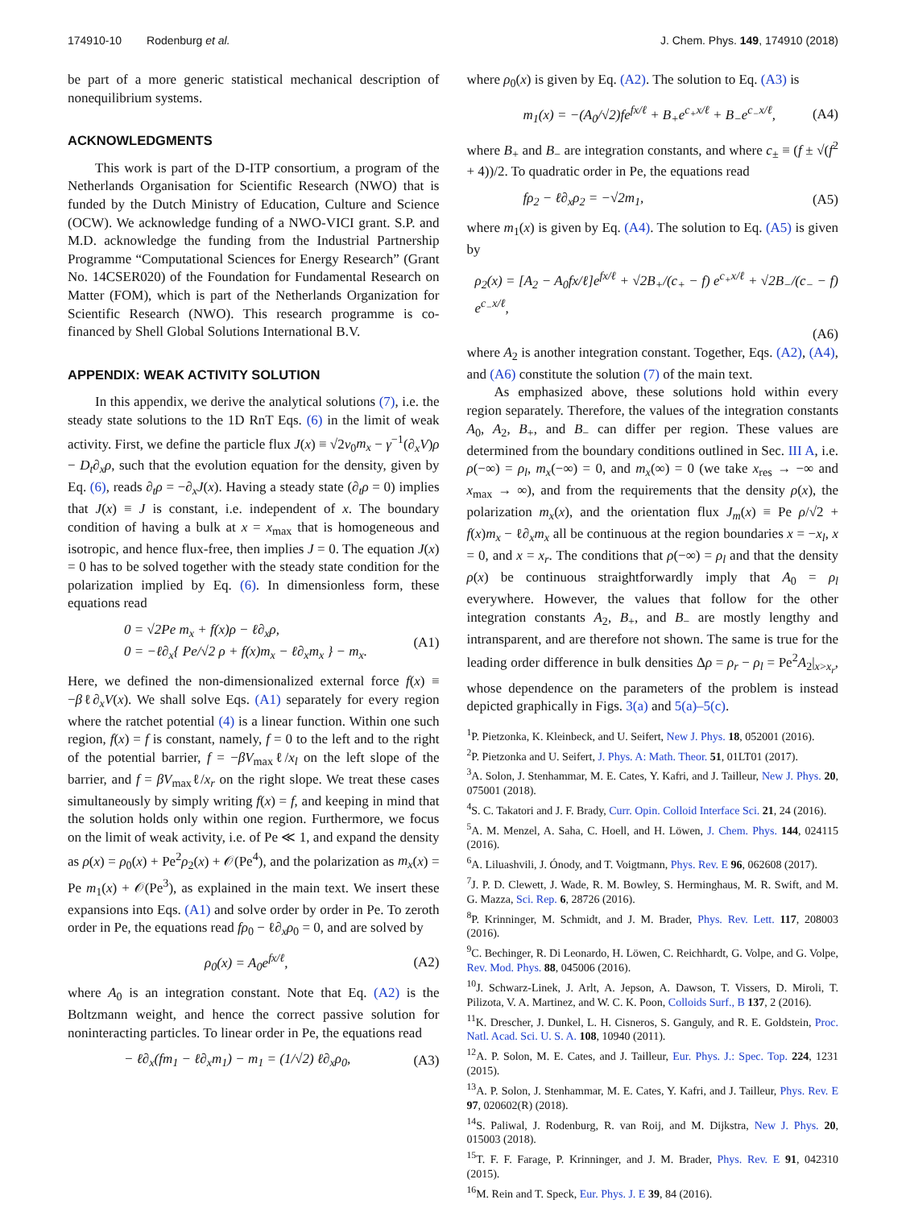174910-10 Rodenburg et al. J. Chem. Phys. 149, 174910 (2018)
be part of a more generic statistical mechanical description of nonequilibrium systems.
ACKNOWLEDGMENTS
This work is part of the D-ITP consortium, a program of the Netherlands Organisation for Scientific Research (NWO) that is funded by the Dutch Ministry of Education, Culture and Science (OCW). We acknowledge funding of a NWO-VICI grant. S.P. and M.D. acknowledge the funding from the Industrial Partnership Programme “Computational Sciences for Energy Research” (Grant No. 14CSER020) of the Foundation for Fundamental Research on Matter (FOM), which is part of the Netherlands Organization for Scientific Research (NWO). This research programme is co-financed by Shell Global Solutions International B.V.
APPENDIX: WEAK ACTIVITY SOLUTION
In this appendix, we derive the analytical solutions (7), i.e. the steady state solutions to the 1D RnT Eqs. (6) in the limit of weak activity. First, we define the particle flux J(x) ≡ √2v<sub>0</sub>m<sub>x</sub> − γ<sup>−1</sup>(∂<sub>x</sub>V)ρ − D<sub>t</sub>∂<sub>x</sub>ρ, such that the evolution equation for the density, given by Eq. (6), reads ∂<sub>t</sub>ρ = −∂<sub>x</sub>J(x). Having a steady state (∂<sub>t</sub>ρ = 0) implies that J(x) ≡ J is constant, i.e. independent of x. The boundary condition of having a bulk at x = x<sub>max</sub> that is homogeneous and isotropic, and hence flux-free, then implies J = 0. The equation J(x) = 0 has to be solved together with the steady state condition for the polarization implied by Eq. (6). In dimensionless form, these equations read
0 = √2Pe m<sub>x</sub> + f(x)ρ − ℓ∂<sub>x</sub>ρ,
0 = −ℓ∂<sub>x</sub>{ Pe/√2 ρ + f(x)m<sub>x</sub> − ℓ∂<sub>x</sub>m<sub>x</sub> } − m<sub>x</sub>. (A1)
Here, we defined the non-dimensionalized external force f(x) ≡ −βℓ∂<sub>x</sub>V(x). We shall solve Eqs. (A1) separately for every region where the ratchet potential (4) is a linear function. Within one such region, f(x) = f is constant, namely, f = 0 to the left and to the right of the potential barrier, f = −βV<sub>max</sub>ℓ/x<sub>l</sub> on the left slope of the barrier, and f = βV<sub>max</sub>ℓ/x<sub>r</sub> on the right slope. We treat these cases simultaneously by simply writing f(x) = f, and keeping in mind that the solution holds only within one region. Furthermore, we focus on the limit of weak activity, i.e. of Pe ≪ 1, and expand the density as ρ(x) = ρ<sub>0</sub>(x) + Pe<sup>2</sup>ρ<sub>2</sub>(x) + 𝒪(Pe<sup>4</sup>), and the polarization as m<sub>x</sub>(x) = Pe m<sub>1</sub>(x) + 𝒪(Pe<sup>3</sup>), as explained in the main text. We insert these expansions into Eqs. (A1) and solve order by order in Pe. To zeroth order in Pe, the equations read fρ<sub>0</sub> − ℓ∂<sub>x</sub>ρ<sub>0</sub> = 0, and are solved by
ρ<sub>0</sub>(x) = A<sub>0</sub>e<sup>fx/ℓ</sup>, (A2)
where A<sub>0</sub> is an integration constant. Note that Eq. (A2) is the Boltzmann weight, and hence the correct passive solution for noninteracting particles. To linear order in Pe, the equations read
− ℓ∂<sub>x</sub>(fm<sub>1</sub> − ℓ∂<sub>x</sub>m<sub>1</sub>) − m<sub>1</sub> = (1/√2) ℓ∂<sub>x</sub>ρ<sub>0</sub>, (A3)
where ρ<sub>0</sub>(x) is given by Eq. (A2). The solution to Eq. (A3) is
m<sub>1</sub>(x) = −(A<sub>0</sub>/√2)fe<sup>fx/ℓ</sup> + B<sub>+</sub>e<sup>c<sub>+</sub>x/ℓ</sup> + B<sub>−</sub>e<sup>c<sub>−</sub>x/ℓ</sup>, (A4)
where B<sub>+</sub> and B<sub>−</sub> are integration constants, and where c<sub>±</sub> ≡ (f ± √(f<sup>2</sup> + 4))/2. To quadratic order in Pe, the equations read
fρ<sub>2</sub> − ℓ∂<sub>x</sub>ρ<sub>2</sub> = −√2m<sub>1</sub>, (A5)
where m<sub>1</sub>(x) is given by Eq. (A4). The solution to Eq. (A5) is given by
ρ<sub>2</sub>(x) = [A<sub>2</sub> − A<sub>0</sub>fx/ℓ]e<sup>fx/ℓ</sup> + √2B<sub>+</sub>/(c<sub>+</sub> − f) e<sup>c<sub>+</sub>x/ℓ</sup> + √2B<sub>−</sub>/(c<sub>−</sub> − f) e<sup>c<sub>−</sub>x/ℓ</sup>,
(A6)
where A<sub>2</sub> is another integration constant. Together, Eqs. (A2), (A4), and (A6) constitute the solution (7) of the main text.
As emphasized above, these solutions hold within every region separately. Therefore, the values of the integration constants A<sub>0</sub>, A<sub>2</sub>, B<sub>+</sub>, and B<sub>−</sub> can differ per region. These values are determined from the boundary conditions outlined in Sec. III A, i.e. ρ(−∞) = ρ<sub>l</sub>, m<sub>x</sub>(−∞) = 0, and m<sub>x</sub>(∞) = 0 (we take x<sub>res</sub> → −∞ and x<sub>max</sub> → ∞), and from the requirements that the density ρ(x), the polarization m<sub>x</sub>(x), and the orientation flux J<sub>m</sub>(x) ≡ Pe ρ/√2 + f(x)m<sub>x</sub> − ℓ∂<sub>x</sub>m<sub>x</sub> all be continuous at the region boundaries x = −x<sub>l</sub>, x = 0, and x = x<sub>r</sub>. The conditions that ρ(−∞) = ρ<sub>l</sub> and that the density ρ(x) be continuous straightforwardly imply that A<sub>0</sub> = ρ<sub>l</sub> everywhere. However, the values that follow for the other integration constants A<sub>2</sub>, B<sub>+</sub>, and B<sub>−</sub> are mostly lengthy and intransparent, and are therefore not shown. The same is true for the leading order difference in bulk densities Δρ = ρ<sub>r</sub> − ρ<sub>l</sub> = Pe<sup>2</sup>A<sub>2</sub>|<sub>x>x<sub>r</sub></sub>, whose dependence on the parameters of the problem is instead depicted graphically in Figs. 3(a) and 5(a)–5(c).
<sup>1</sup> P. Pietzonka, K. Kleinbeck, and U. Seifert, New J. Phys. 18, 052001 (2016).
<sup>2</sup> P. Pietzonka and U. Seifert, J. Phys. A: Math. Theor. 51, 01LT01 (2017).
<sup>3</sup> A. Solon, J. Stenhammar, M. E. Cates, Y. Kafri, and J. Tailleur, New J. Phys. 20, 075001 (2018).
<sup>4</sup> S. C. Takatori and J. F. Brady, Curr. Opin. Colloid Interface Sci. 21, 24 (2016).
<sup>5</sup> A. M. Menzel, A. Saha, C. Hoell, and H. Löwen, J. Chem. Phys. 144, 024115 (2016).
<sup>6</sup> A. Liluashvili, J. Ónody, and T. Voigtmann, Phys. Rev. E 96, 062608 (2017).
<sup>7</sup> J. P. D. Clewett, J. Wade, R. M. Bowley, S. Herminghaus, M. R. Swift, and M. G. Mazza, Sci. Rep. 6, 28726 (2016).
<sup>8</sup> P. Krinninger, M. Schmidt, and J. M. Brader, Phys. Rev. Lett. 117, 208003 (2016).
<sup>9</sup>C. Bechinger, R. Di Leonardo, H. Löwen, C. Reichhardt, G. Volpe, and G. Volpe, Rev. Mod. Phys. 88, 045006 (2016).
<sup>10</sup> J. Schwarz-Linek, J. Arlt, A. Jepson, A. Dawson, T. Vissers, D. Miroli, T. Pilizota, V. A. Martinez, and W. C. K. Poon, Colloids Surf., B 137, 2 (2016).
<sup>11</sup> K. Drescher, J. Dunkel, L. H. Cisneros, S. Ganguly, and R. E. Goldstein, Proc. Natl. Acad. Sci. U. S. A. 108, 10940 (2011).
<sup>12</sup> A. P. Solon, M. E. Cates, and J. Tailleur, Eur. Phys. J.: Spec. Top. 224, 1231 (2015).
<sup>13</sup> A. P. Solon, J. Stenhammar, M. E. Cates, Y. Kafri, and J. Tailleur, Phys. Rev. E 97, 020602(R) (2018).
<sup>14</sup> S. Paliwal, J. Rodenburg, R. van Roij, and M. Dijkstra, New J. Phys. 20, 015003 (2018).
<sup>15</sup> T. F. F. Farage, P. Krinninger, and J. M. Brader, Phys. Rev. E 91, 042310 (2015).
<sup>16</sup> M. Rein and T. Speck, Eur. Phys. J. E 39, 84 (2016).